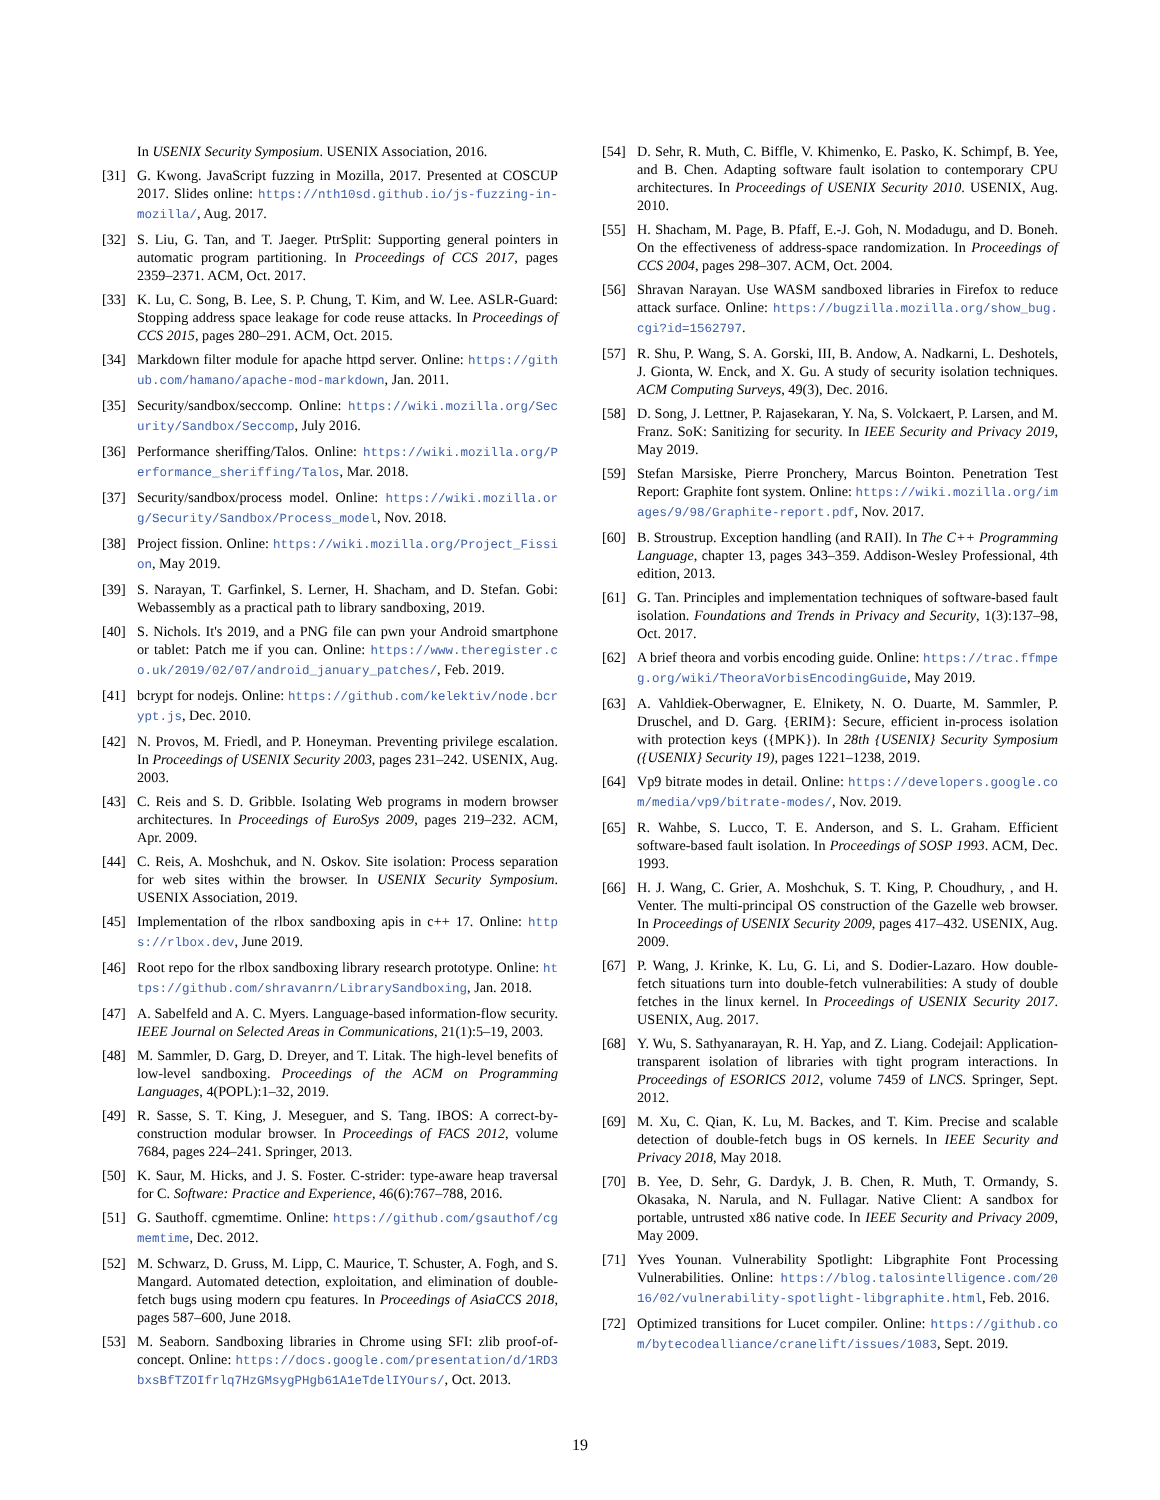In USENIX Security Symposium. USENIX Association, 2016.
[31] G. Kwong. JavaScript fuzzing in Mozilla, 2017. Presented at COSCUP 2017. Slides online: https://nth10sd.github.io/js-fuzzing-in-mozilla/, Aug. 2017.
[32] S. Liu, G. Tan, and T. Jaeger. PtrSplit: Supporting general pointers in automatic program partitioning. In Proceedings of CCS 2017, pages 2359–2371. ACM, Oct. 2017.
[33] K. Lu, C. Song, B. Lee, S. P. Chung, T. Kim, and W. Lee. ASLR-Guard: Stopping address space leakage for code reuse attacks. In Proceedings of CCS 2015, pages 280–291. ACM, Oct. 2015.
[34] Markdown filter module for apache httpd server. Online: https://github.com/hamano/apache-mod-markdown, Jan. 2011.
[35] Security/sandbox/seccomp. Online: https://wiki.mozilla.org/Security/Sandbox/Seccomp, July 2016.
[36] Performance sheriffing/Talos. Online: https://wiki.mozilla.org/Performance_sheriffing/Talos, Mar. 2018.
[37] Security/sandbox/process model. Online: https://wiki.mozilla.org/Security/Sandbox/Process_model, Nov. 2018.
[38] Project fission. Online: https://wiki.mozilla.org/Project_Fission, May 2019.
[39] S. Narayan, T. Garfinkel, S. Lerner, H. Shacham, and D. Stefan. Gobi: Webassembly as a practical path to library sandboxing, 2019.
[40] S. Nichols. It's 2019, and a PNG file can pwn your Android smartphone or tablet: Patch me if you can. Online: https://www.theregister.co.uk/2019/02/07/android_january_patches/, Feb. 2019.
[41] bcrypt for nodejs. Online: https://github.com/kelektiv/node.bcrypt.js, Dec. 2010.
[42] N. Provos, M. Friedl, and P. Honeyman. Preventing privilege escalation. In Proceedings of USENIX Security 2003, pages 231–242. USENIX, Aug. 2003.
[43] C. Reis and S. D. Gribble. Isolating Web programs in modern browser architectures. In Proceedings of EuroSys 2009, pages 219–232. ACM, Apr. 2009.
[44] C. Reis, A. Moshchuk, and N. Oskov. Site isolation: Process separation for web sites within the browser. In USENIX Security Symposium. USENIX Association, 2019.
[45] Implementation of the rlbox sandboxing apis in c++ 17. Online: https://rlbox.dev, June 2019.
[46] Root repo for the rlbox sandboxing library research prototype. Online: https://github.com/shravanrn/LibrarySandboxing, Jan. 2018.
[47] A. Sabelfeld and A. C. Myers. Language-based information-flow security. IEEE Journal on Selected Areas in Communications, 21(1):5–19, 2003.
[48] M. Sammler, D. Garg, D. Dreyer, and T. Litak. The high-level benefits of low-level sandboxing. Proceedings of the ACM on Programming Languages, 4(POPL):1–32, 2019.
[49] R. Sasse, S. T. King, J. Meseguer, and S. Tang. IBOS: A correct-by-construction modular browser. In Proceedings of FACS 2012, volume 7684, pages 224–241. Springer, 2013.
[50] K. Saur, M. Hicks, and J. S. Foster. C-strider: type-aware heap traversal for C. Software: Practice and Experience, 46(6):767–788, 2016.
[51] G. Sauthoff. cgmemtime. Online: https://github.com/gsauthof/cgmemtime, Dec. 2012.
[52] M. Schwarz, D. Gruss, M. Lipp, C. Maurice, T. Schuster, A. Fogh, and S. Mangard. Automated detection, exploitation, and elimination of double-fetch bugs using modern cpu features. In Proceedings of AsiaCCS 2018, pages 587–600, June 2018.
[53] M. Seaborn. Sandboxing libraries in Chrome using SFI: zlib proof-of-concept. Online: https://docs.google.com/presentation/d/1RD3bxsBfTZOIfrlq7HzGMsygPHgb61A1eTdelIYOurs/, Oct. 2013.
[54] D. Sehr, R. Muth, C. Biffle, V. Khimenko, E. Pasko, K. Schimpf, B. Yee, and B. Chen. Adapting software fault isolation to contemporary CPU architectures. In Proceedings of USENIX Security 2010. USENIX, Aug. 2010.
[55] H. Shacham, M. Page, B. Pfaff, E.-J. Goh, N. Modadugu, and D. Boneh. On the effectiveness of address-space randomization. In Proceedings of CCS 2004, pages 298–307. ACM, Oct. 2004.
[56] Shravan Narayan. Use WASM sandboxed libraries in Firefox to reduce attack surface. Online: https://bugzilla.mozilla.org/show_bug.cgi?id=1562797.
[57] R. Shu, P. Wang, S. A. Gorski, III, B. Andow, A. Nadkarni, L. Deshotels, J. Gionta, W. Enck, and X. Gu. A study of security isolation techniques. ACM Computing Surveys, 49(3), Dec. 2016.
[58] D. Song, J. Lettner, P. Rajasekaran, Y. Na, S. Volckaert, P. Larsen, and M. Franz. SoK: Sanitizing for security. In IEEE Security and Privacy 2019, May 2019.
[59] Stefan Marsiske, Pierre Pronchery, Marcus Bointon. Penetration Test Report: Graphite font system. Online: https://wiki.mozilla.org/images/9/98/Graphite-report.pdf, Nov. 2017.
[60] B. Stroustrup. Exception handling (and RAII). In The C++ Programming Language, chapter 13, pages 343–359. Addison-Wesley Professional, 4th edition, 2013.
[61] G. Tan. Principles and implementation techniques of software-based fault isolation. Foundations and Trends in Privacy and Security, 1(3):137–98, Oct. 2017.
[62] A brief theora and vorbis encoding guide. Online: https://trac.ffmpeg.org/wiki/TheoraVorbisEncodingGuide, May 2019.
[63] A. Vahldiek-Oberwagner, E. Elnikety, N. O. Duarte, M. Sammler, P. Druschel, and D. Garg. {ERIM}: Secure, efficient in-process isolation with protection keys ({MPK}). In 28th {USENIX} Security Symposium ({USENIX} Security 19), pages 1221–1238, 2019.
[64] Vp9 bitrate modes in detail. Online: https://developers.google.com/media/vp9/bitrate-modes/, Nov. 2019.
[65] R. Wahbe, S. Lucco, T. E. Anderson, and S. L. Graham. Efficient software-based fault isolation. In Proceedings of SOSP 1993. ACM, Dec. 1993.
[66] H. J. Wang, C. Grier, A. Moshchuk, S. T. King, P. Choudhury, , and H. Venter. The multi-principal OS construction of the Gazelle web browser. In Proceedings of USENIX Security 2009, pages 417–432. USENIX, Aug. 2009.
[67] P. Wang, J. Krinke, K. Lu, G. Li, and S. Dodier-Lazaro. How double-fetch situations turn into double-fetch vulnerabilities: A study of double fetches in the linux kernel. In Proceedings of USENIX Security 2017. USENIX, Aug. 2017.
[68] Y. Wu, S. Sathyanarayan, R. H. Yap, and Z. Liang. Codejail: Application-transparent isolation of libraries with tight program interactions. In Proceedings of ESORICS 2012, volume 7459 of LNCS. Springer, Sept. 2012.
[69] M. Xu, C. Qian, K. Lu, M. Backes, and T. Kim. Precise and scalable detection of double-fetch bugs in OS kernels. In IEEE Security and Privacy 2018, May 2018.
[70] B. Yee, D. Sehr, G. Dardyk, J. B. Chen, R. Muth, T. Ormandy, S. Okasaka, N. Narula, and N. Fullagar. Native Client: A sandbox for portable, untrusted x86 native code. In IEEE Security and Privacy 2009, May 2009.
[71] Yves Younan. Vulnerability Spotlight: Libgraphite Font Processing Vulnerabilities. Online: https://blog.talosintelligence.com/2016/02/vulnerability-spotlight-libgraphite.html, Feb. 2016.
[72] Optimized transitions for Lucet compiler. Online: https://github.com/bytecodealliance/cranelift/issues/1083, Sept. 2019.
19